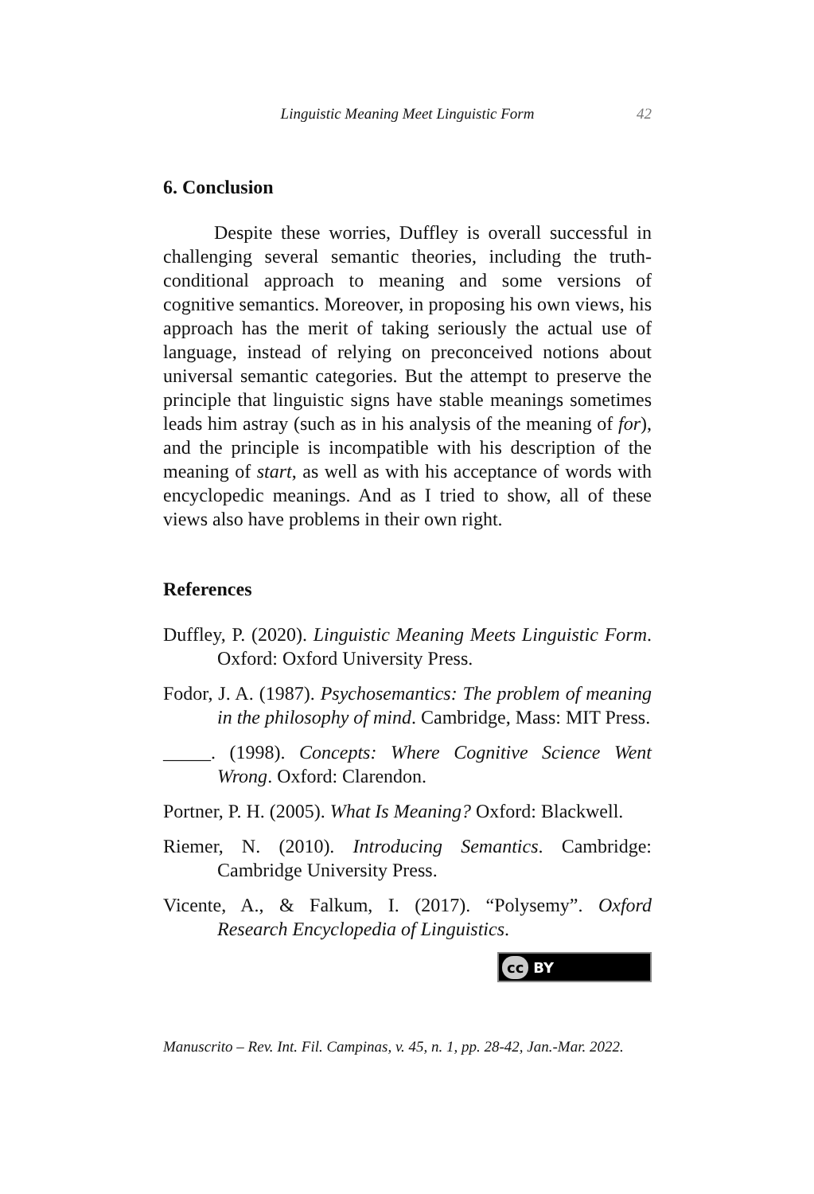Linguistic Meaning Meet Linguistic Form 42
6. Conclusion
Despite these worries, Duffley is overall successful in challenging several semantic theories, including the truth-conditional approach to meaning and some versions of cognitive semantics. Moreover, in proposing his own views, his approach has the merit of taking seriously the actual use of language, instead of relying on preconceived notions about universal semantic categories. But the attempt to preserve the principle that linguistic signs have stable meanings sometimes leads him astray (such as in his analysis of the meaning of for), and the principle is incompatible with his description of the meaning of start, as well as with his acceptance of words with encyclopedic meanings. And as I tried to show, all of these views also have problems in their own right.
References
Duffley, P. (2020). Linguistic Meaning Meets Linguistic Form. Oxford: Oxford University Press.
Fodor, J. A. (1987). Psychosemantics: The problem of meaning in the philosophy of mind. Cambridge, Mass: MIT Press.
_____. (1998). Concepts: Where Cognitive Science Went Wrong. Oxford: Clarendon.
Portner, P. H. (2005). What Is Meaning? Oxford: Blackwell.
Riemer, N. (2010). Introducing Semantics. Cambridge: Cambridge University Press.
Vicente, A., & Falkum, I. (2017). “Polysemy”. Oxford Research Encyclopedia of Linguistics.
cc BY
Manuscrito – Rev. Int. Fil. Campinas, v. 45, n. 1, pp. 28-42, Jan.-Mar. 2022.